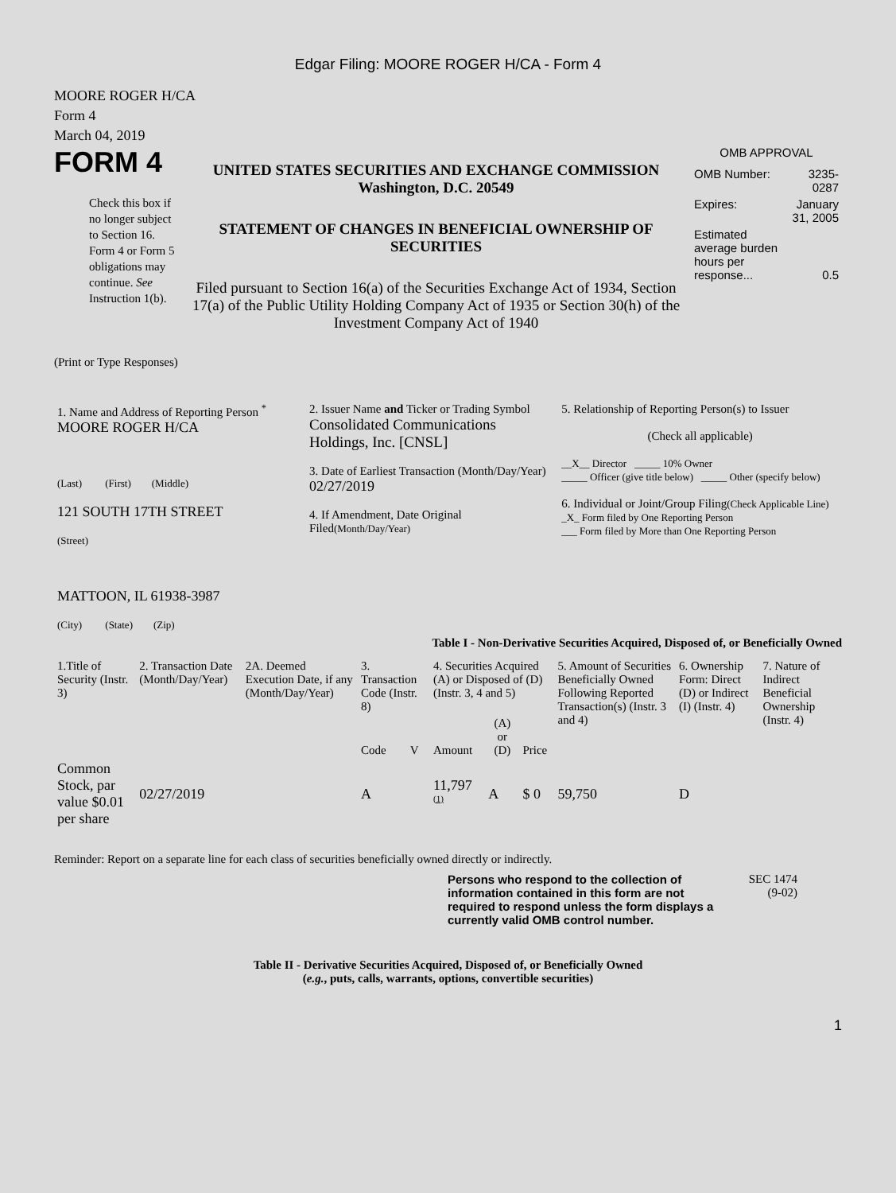Edgar Filing: MOORE ROGER H/CA - Form 4
MOORE ROGER H/CA
Form 4
March 04, 2019
FORM 4
Check this box if no longer subject to Section 16. Form 4 or Form 5 obligations may continue. See Instruction 1(b).
UNITED STATES SECURITIES AND EXCHANGE COMMISSION
Washington, D.C. 20549
STATEMENT OF CHANGES IN BENEFICIAL OWNERSHIP OF SECURITIES
Filed pursuant to Section 16(a) of the Securities Exchange Act of 1934, Section 17(a) of the Public Utility Holding Company Act of 1935 or Section 30(h) of the Investment Company Act of 1940
OMB APPROVAL
| OMB Number: | 3235-0287 |
| Expires: | January 31, 2005 |
| Estimated average burden hours per response... | 0.5 |
(Print or Type Responses)
| 1. Name and Address of Reporting Person <sup>*</sup> MOORE ROGER H/CA (Last) (First) (Middle) 121 SOUTH 17TH STREET (Street) MATTOON, IL 61938-3987 (City) (State) (Zip) | 2. Issuer Name and Ticker or Trading Symbol Consolidated Communications Holdings, Inc. [CNSL] 3. Date of Earliest Transaction (Month/Day/Year) 02/27/2019 4. If Amendment, Date Original Filed (Month/Day/Year) | 5. Relationship of Reporting Person(s) to Issuer (Check all applicable) __X__ Director _____ 10% Owner _____ Officer (give title below) _____ Other (specify below) 6. Individual or Joint/Group Filing (Check Applicable Line) _X_ Form filed by One Reporting Person ___ Form filed by More than One Reporting Person |
Table I - Non-Derivative Securities Acquired, Disposed of, or Beneficially Owned
| 1.Title of Security (Instr. 3) | 2. Transaction Date (Month/Day/Year) | 2A. Deemed Execution Date, if any (Month/Day/Year) | 3. Transaction Code (Instr. 8) | | 4. Securities Acquired (A) or Disposed of (D) (Instr. 3, 4 and 5) | | | 5. Amount of Securities Beneficially Owned Following Reported Transaction(s) (Instr. 3 and 4) | 6. Ownership Form: Direct (D) or Indirect (I) (Instr. 4) | 7. Nature of Indirect Beneficial Ownership (Instr. 4) |
| --- | --- | --- | --- | --- | --- | --- | --- | --- | --- | --- |
| | | | Code | V | Amount | (A) or (D) | Price | | | |
| Common Stock, par value $0.01 per share | 02/27/2019 | | A | | 11,797 <sup>(1)</sup> | A | $ 0 | 59,750 | D | |
Reminder: Report on a separate line for each class of securities beneficially owned directly or indirectly.
Persons who respond to the collection of information contained in this form are not required to respond unless the form displays a currently valid OMB control number.
SEC 1474
(9-02)
Table II - Derivative Securities Acquired, Disposed of, or Beneficially Owned
(e.g., puts, calls, warrants, options, convertible securities)
1